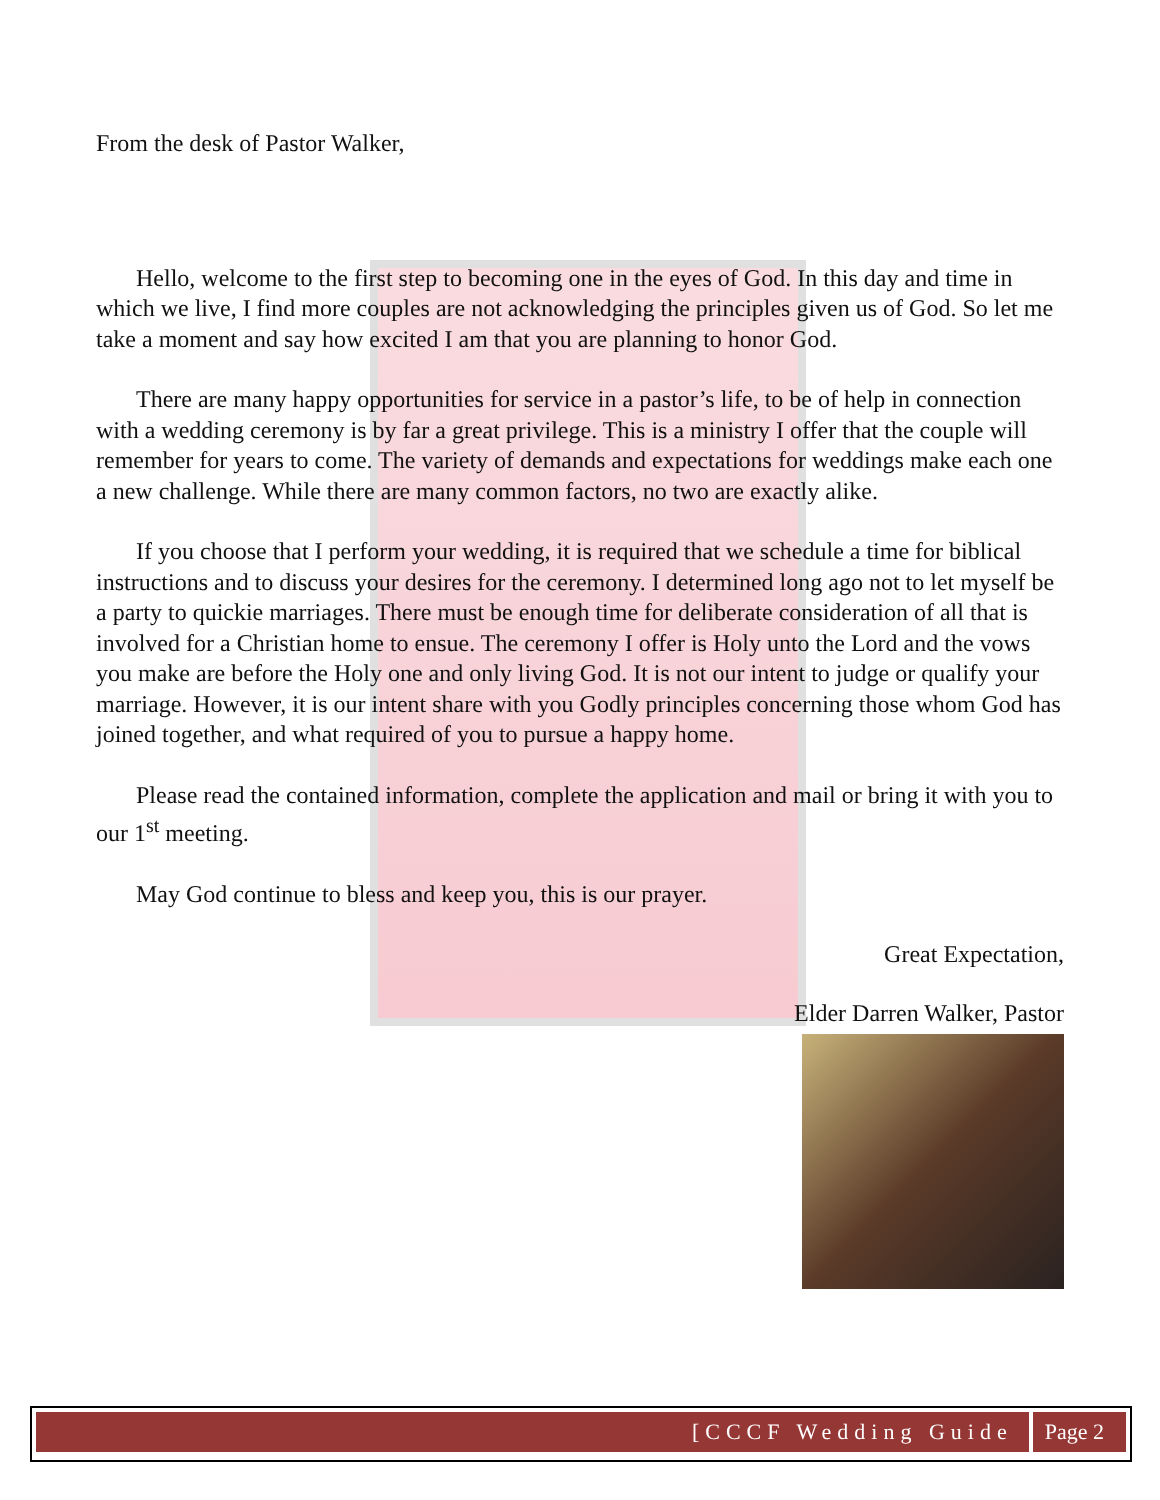From the desk of Pastor Walker,
Hello, welcome to the first step to becoming one in the eyes of God. In this day and time in which we live, I find more couples are not acknowledging the principles given us of God. So let me take a moment and say how excited I am that you are planning to honor God.
There are many happy opportunities for service in a pastor’s life, to be of help in connection with a wedding ceremony is by far a great privilege. This is a ministry I offer that the couple will remember for years to come. The variety of demands and expectations for weddings make each one a new challenge. While there are many common factors, no two are exactly alike.
If you choose that I perform your wedding, it is required that we schedule a time for biblical instructions and to discuss your desires for the ceremony. I determined long ago not to let myself be a party to quickie marriages. There must be enough time for deliberate consideration of all that is involved for a Christian home to ensue. The ceremony I offer is Holy unto the Lord and the vows you make are before the Holy one and only living God. It is not our intent to judge or qualify your marriage. However, it is our intent share with you Godly principles concerning those whom God has joined together, and what required of you to pursue a happy home.
Please read the contained information, complete the application and mail or bring it with you to our 1<sup>st</sup> meeting.
May God continue to bless and keep you, this is our prayer.
Great Expectation,
Elder Darren Walker, Pastor
[CCCF Wedding Guide Page 2